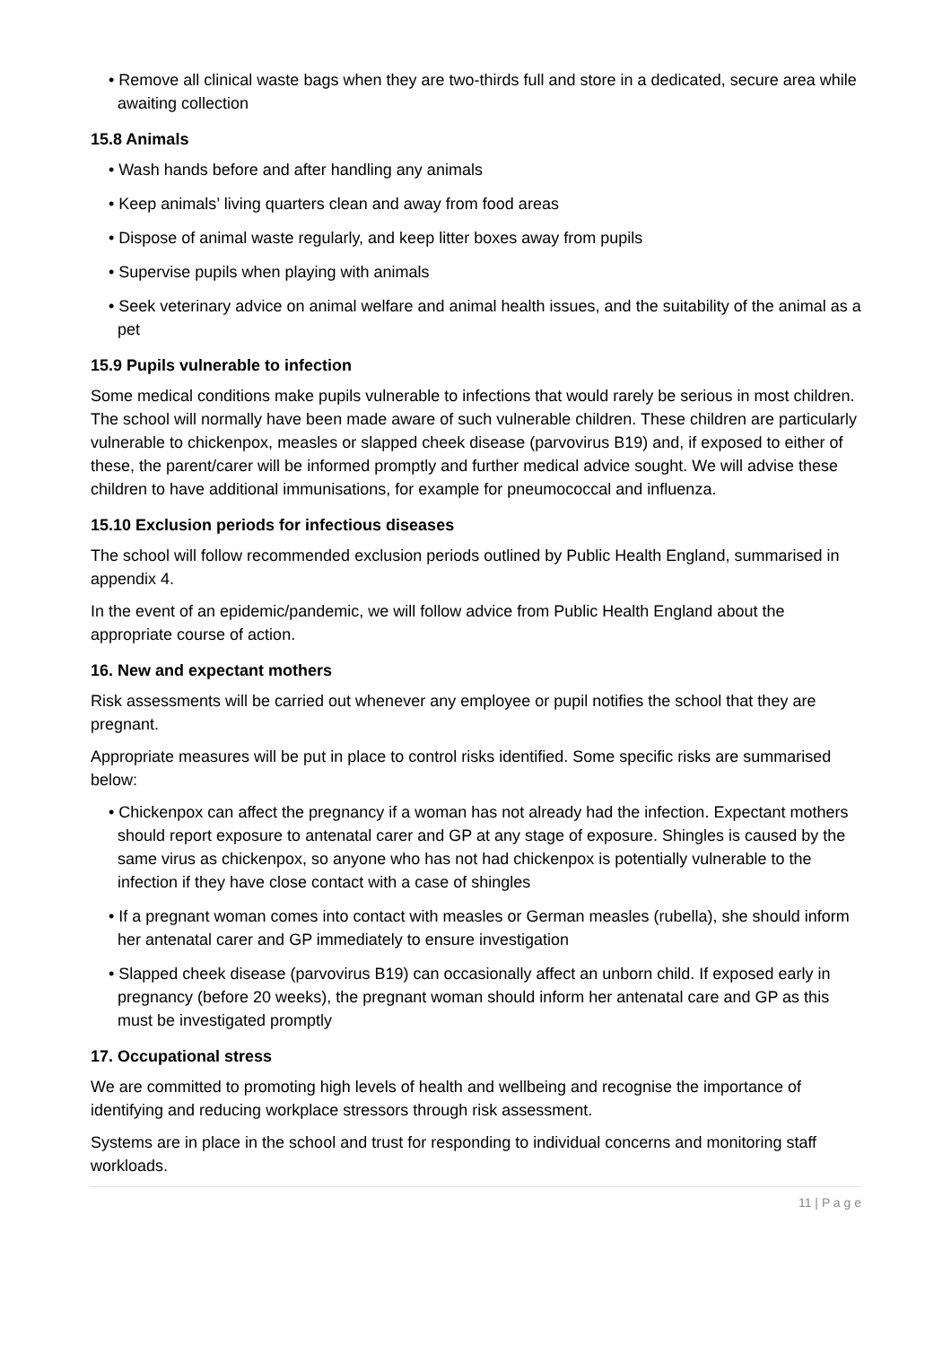• Remove all clinical waste bags when they are two-thirds full and store in a dedicated, secure area while awaiting collection
15.8 Animals
• Wash hands before and after handling any animals
• Keep animals’ living quarters clean and away from food areas
• Dispose of animal waste regularly, and keep litter boxes away from pupils
• Supervise pupils when playing with animals
• Seek veterinary advice on animal welfare and animal health issues, and the suitability of the animal as a pet
15.9 Pupils vulnerable to infection
Some medical conditions make pupils vulnerable to infections that would rarely be serious in most children. The school will normally have been made aware of such vulnerable children. These children are particularly vulnerable to chickenpox, measles or slapped cheek disease (parvovirus B19) and, if exposed to either of these, the parent/carer will be informed promptly and further medical advice sought. We will advise these children to have additional immunisations, for example for pneumococcal and influenza.
15.10 Exclusion periods for infectious diseases
The school will follow recommended exclusion periods outlined by Public Health England, summarised in appendix 4.
In the event of an epidemic/pandemic, we will follow advice from Public Health England about the appropriate course of action.
16. New and expectant mothers
Risk assessments will be carried out whenever any employee or pupil notifies the school that they are pregnant.
Appropriate measures will be put in place to control risks identified. Some specific risks are summarised below:
• Chickenpox can affect the pregnancy if a woman has not already had the infection. Expectant mothers should report exposure to antenatal carer and GP at any stage of exposure. Shingles is caused by the same virus as chickenpox, so anyone who has not had chickenpox is potentially vulnerable to the infection if they have close contact with a case of shingles
• If a pregnant woman comes into contact with measles or German measles (rubella), she should inform her antenatal carer and GP immediately to ensure investigation
• Slapped cheek disease (parvovirus B19) can occasionally affect an unborn child. If exposed early in pregnancy (before 20 weeks), the pregnant woman should inform her antenatal care and GP as this must be investigated promptly
17. Occupational stress
We are committed to promoting high levels of health and wellbeing and recognise the importance of identifying and reducing workplace stressors through risk assessment.
Systems are in place in the school and trust for responding to individual concerns and monitoring staff workloads.
11 | P a g e